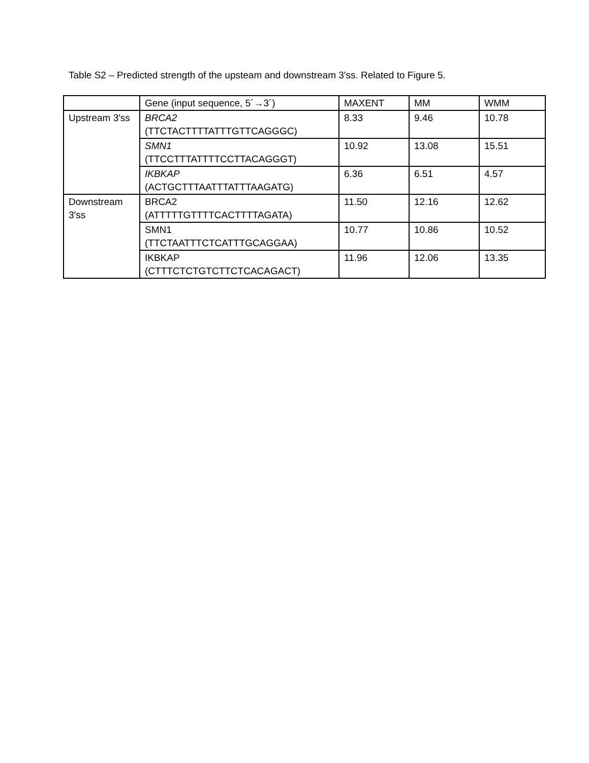Table S2 – Predicted strength of the upsteam and downstream 3′ss. Related to Figure 5.
| | Gene (input sequence, 5´→3´) | MAXENT | MM | WMM |
| Upstream 3′ss | BRCA2 (TTCTACTTTTATTTGTTCAGGGC) | 8.33 | 9.46 | 10.78 |
| | SMN1 (TTCCTTTATTTTCCTTACAGGGT) | 10.92 | 13.08 | 15.51 |
| | IKBKAP (ACTGCTTTAATTTATTTAAGATG) | 6.36 | 6.51 | 4.57 |
| Downstream 3′ss | BRCA2 (ATTTTTGTTTTCACTTTTAGATA) | 11.50 | 12.16 | 12.62 |
| | SMN1 (TTCTAATTTCTCATTTGCAGGAA) | 10.77 | 10.86 | 10.52 |
| | IKBKAP (CTTTCTCTGTCTTCTCACAGACT) | 11.96 | 12.06 | 13.35 |